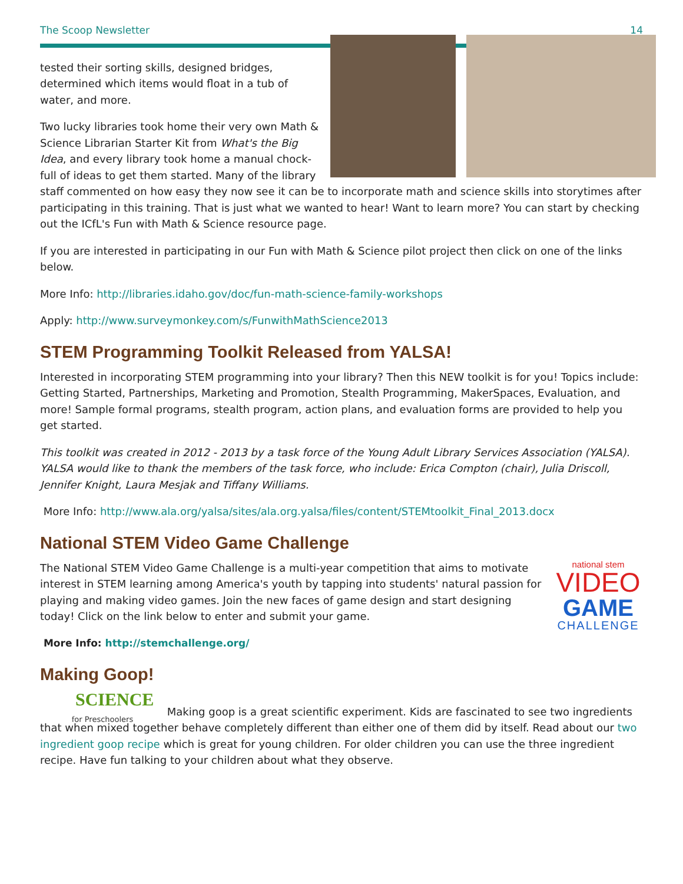The Scoop Newsletter 14
tested their sorting skills, designed bridges, determined which items would float in a tub of water, and more.
Two lucky libraries took home their very own Math & Science Librarian Starter Kit from What's the Big Idea, and every library took home a manual chock-full of ideas to get them started. Many of the library staff commented on how easy they now see it can be to incorporate math and science skills into storytimes after participating in this training. That is just what we wanted to hear! Want to learn more? You can start by checking out the ICfL's Fun with Math & Science resource page.
If you are interested in participating in our Fun with Math & Science pilot project then click on one of the links below.
More Info: http://libraries.idaho.gov/doc/fun-math-science-family-workshops
Apply: http://www.surveymonkey.com/s/FunwithMathScience2013
STEM Programming Toolkit Released from YALSA!
Interested in incorporating STEM programming into your library? Then this NEW toolkit is for you! Topics include: Getting Started, Partnerships, Marketing and Promotion, Stealth Programming, MakerSpaces, Evaluation, and more! Sample formal programs, stealth program, action plans, and evaluation forms are provided to help you get started.
This toolkit was created in 2012 - 2013 by a task force of the Young Adult Library Services Association (YALSA). YALSA would like to thank the members of the task force, who include: Erica Compton (chair), Julia Driscoll, Jennifer Knight, Laura Mesjak and Tiffany Williams.
More Info: http://www.ala.org/yalsa/sites/ala.org.yalsa/files/content/STEMtoolkit_Final_2013.docx
National STEM Video Game Challenge
national stem
VIDEO
GAME
CHALLENGE
The National STEM Video Game Challenge is a multi-year competition that aims to motivate interest in STEM learning among America's youth by tapping into students' natural passion for playing and making video games. Join the new faces of game design and start designing today! Click on the link below to enter and submit your game.
More Info: http://stemchallenge.org/
Making Goop!
SCIENCE
for Preschoolers Making goop is a great scientific experiment. Kids are fascinated to see two ingredients that when mixed together behave completely different than either one of them did by itself. Read about our two ingredient goop recipe which is great for young children. For older children you can use the three ingredient recipe. Have fun talking to your children about what they observe.